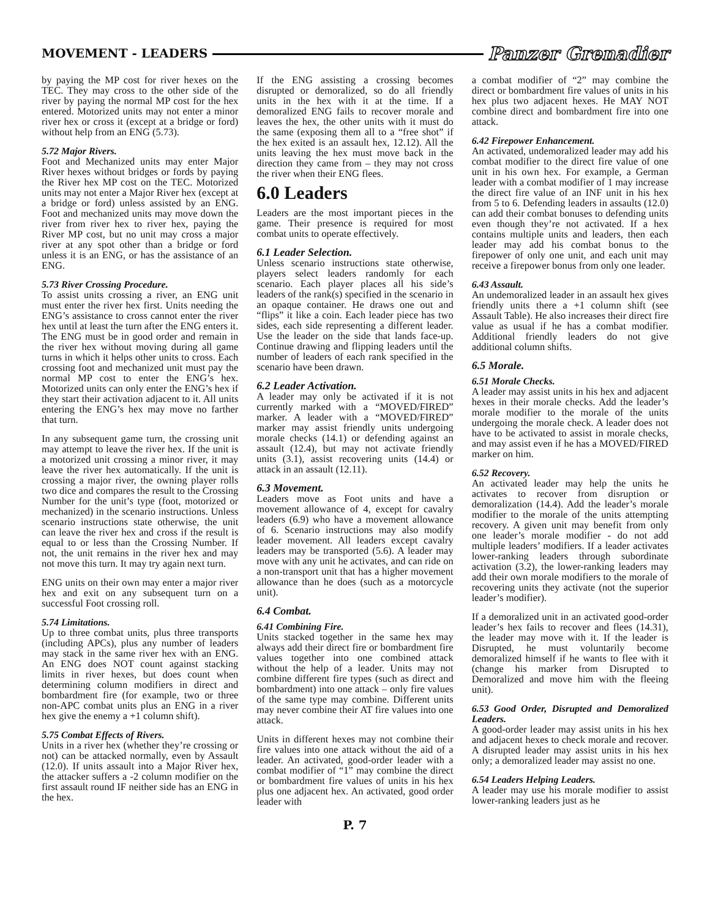MOVEMENT - LEADERS Panzer Grenadier
by paying the MP cost for river hexes on the TEC. They may cross to the other side of the river by paying the normal MP cost for the hex entered. Motorized units may not enter a minor river hex or cross it (except at a bridge or ford) without help from an ENG (5.73).
5.72 Major Rivers.
Foot and Mechanized units may enter Major River hexes without bridges or fords by paying the River hex MP cost on the TEC. Motorized units may not enter a Major River hex (except at a bridge or ford) unless assisted by an ENG. Foot and mechanized units may move down the river from river hex to river hex, paying the River MP cost, but no unit may cross a major river at any spot other than a bridge or ford unless it is an ENG, or has the assistance of an ENG.
5.73 River Crossing Procedure.
To assist units crossing a river, an ENG unit must enter the river hex first. Units needing the ENG’s assistance to cross cannot enter the river hex until at least the turn after the ENG enters it. The ENG must be in good order and remain in the river hex without moving during all game turns in which it helps other units to cross. Each crossing foot and mechanized unit must pay the normal MP cost to enter the ENG’s hex. Motorized units can only enter the ENG’s hex if they start their activation adjacent to it. All units entering the ENG’s hex may move no farther that turn.
In any subsequent game turn, the crossing unit may attempt to leave the river hex. If the unit is a motorized unit crossing a minor river, it may leave the river hex automatically. If the unit is crossing a major river, the owning player rolls two dice and compares the result to the Crossing Number for the unit’s type (foot, motorized or mechanized) in the scenario instructions. Unless scenario instructions state otherwise, the unit can leave the river hex and cross if the result is equal to or less than the Crossing Number. If not, the unit remains in the river hex and may not move this turn. It may try again next turn.
ENG units on their own may enter a major river hex and exit on any subsequent turn on a successful Foot crossing roll.
5.74 Limitations.
Up to three combat units, plus three transports (including APCs), plus any number of leaders may stack in the same river hex with an ENG. An ENG does NOT count against stacking limits in river hexes, but does count when determining column modifiers in direct and bombardment fire (for example, two or three non-APC combat units plus an ENG in a river hex give the enemy a +1 column shift).
5.75 Combat Effects of Rivers.
Units in a river hex (whether they’re crossing or not) can be attacked normally, even by Assault (12.0). If units assault into a Major River hex, the attacker suffers a -2 column modifier on the first assault round IF neither side has an ENG in the hex.
If the ENG assisting a crossing becomes disrupted or demoralized, so do all friendly units in the hex with it at the time. If a demoralized ENG fails to recover morale and leaves the hex, the other units with it must do the same (exposing them all to a “free shot” if the hex exited is an assault hex, 12.12). All the units leaving the hex must move back in the direction they came from – they may not cross the river when their ENG flees.
6.0 Leaders
Leaders are the most important pieces in the game. Their presence is required for most combat units to operate effectively.
6.1 Leader Selection.
Unless scenario instructions state otherwise, players select leaders randomly for each scenario. Each player places all his side’s leaders of the rank(s) specified in the scenario in an opaque container. He draws one out and “flips” it like a coin. Each leader piece has two sides, each side representing a different leader. Use the leader on the side that lands face-up. Continue drawing and flipping leaders until the number of leaders of each rank specified in the scenario have been drawn.
6.2 Leader Activation.
A leader may only be activated if it is not currently marked with a “MOVED/FIRED” marker. A leader with a “MOVED/FIRED” marker may assist friendly units undergoing morale checks (14.1) or defending against an assault (12.4), but may not activate friendly units (3.1), assist recovering units (14.4) or attack in an assault (12.11).
6.3 Movement.
Leaders move as Foot units and have a movement allowance of 4, except for cavalry leaders (6.9) who have a movement allowance of 6. Scenario instructions may also modify leader movement. All leaders except cavalry leaders may be transported (5.6). A leader may move with any unit he activates, and can ride on a non-transport unit that has a higher movement allowance than he does (such as a motorcycle unit).
6.4 Combat.
6.41 Combining Fire.
Units stacked together in the same hex may always add their direct fire or bombardment fire values together into one combined attack without the help of a leader. Units may not combine different fire types (such as direct and bombardment) into one attack – only fire values of the same type may combine. Different units may never combine their AT fire values into one attack.
Units in different hexes may not combine their fire values into one attack without the aid of a leader. An activated, good-order leader with a combat modifier of “1” may combine the direct or bombardment fire values of units in his hex plus one adjacent hex. An activated, good order leader with
a combat modifier of “2” may combine the direct or bombardment fire values of units in his hex plus two adjacent hexes. He MAY NOT combine direct and bombardment fire into one attack.
6.42 Firepower Enhancement.
An activated, undemoralized leader may add his combat modifier to the direct fire value of one unit in his own hex. For example, a German leader with a combat modifier of 1 may increase the direct fire value of an INF unit in his hex from 5 to 6. Defending leaders in assaults (12.0) can add their combat bonuses to defending units even though they’re not activated. If a hex contains multiple units and leaders, then each leader may add his combat bonus to the firepower of only one unit, and each unit may receive a firepower bonus from only one leader.
6.43 Assault.
An undemoralized leader in an assault hex gives friendly units there a +1 column shift (see Assault Table). He also increases their direct fire value as usual if he has a combat modifier. Additional friendly leaders do not give additional column shifts.
6.5 Morale.
6.51 Morale Checks.
A leader may assist units in his hex and adjacent hexes in their morale checks. Add the leader’s morale modifier to the morale of the units undergoing the morale check. A leader does not have to be activated to assist in morale checks, and may assist even if he has a MOVED/FIRED marker on him.
6.52 Recovery.
An activated leader may help the units he activates to recover from disruption or demoralization (14.4). Add the leader’s morale modifier to the morale of the units attempting recovery. A given unit may benefit from only one leader’s morale modifier - do not add multiple leaders’ modifiers. If a leader activates lower-ranking leaders through subordinate activation (3.2), the lower-ranking leaders may add their own morale modifiers to the morale of recovering units they activate (not the superior leader’s modifier).
If a demoralized unit in an activated good-order leader’s hex fails to recover and flees (14.31), the leader may move with it. If the leader is Disrupted, he must voluntarily become demoralized himself if he wants to flee with it (change his marker from Disrupted to Demoralized and move him with the fleeing unit).
6.53 Good Order, Disrupted and Demoralized Leaders.
A good-order leader may assist units in his hex and adjacent hexes to check morale and recover. A disrupted leader may assist units in his hex only; a demoralized leader may assist no one.
6.54 Leaders Helping Leaders.
A leader may use his morale modifier to assist lower-ranking leaders just as he
P. 7